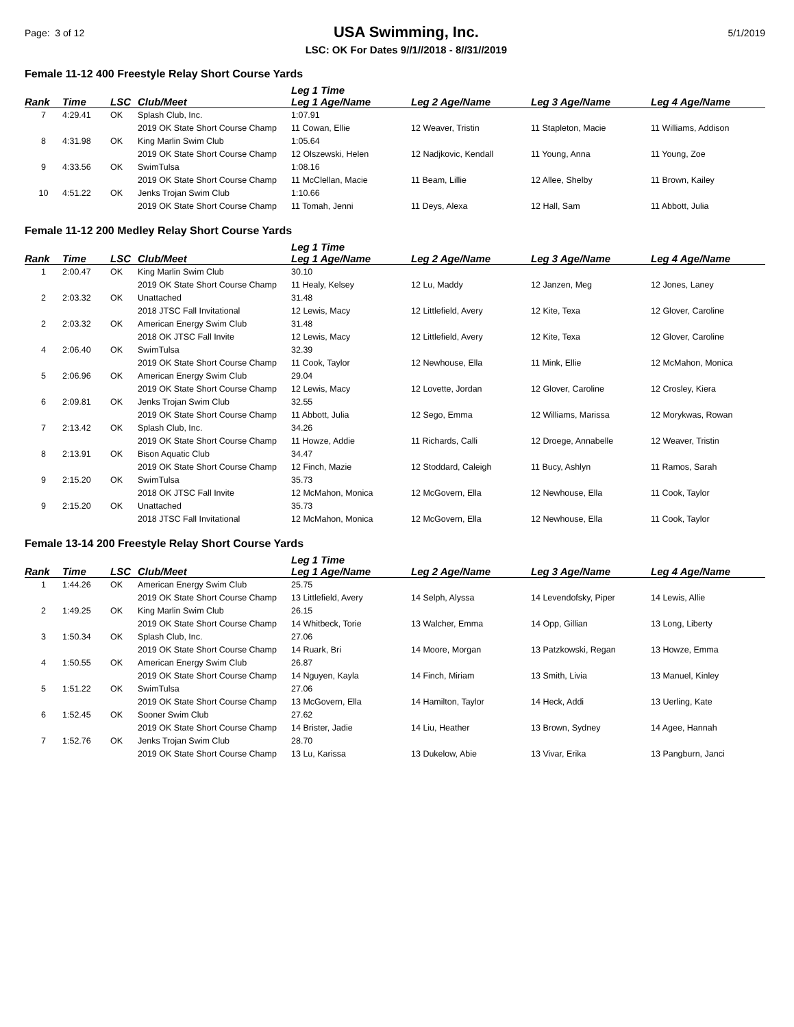Page: 3 of 12
USA Swimming, Inc.
LSC: OK For Dates 9//1//2018 - 8//31//2019
5/1/2019
Female 11-12 400 Freestyle Relay Short Course Yards
| | | | | Leg 1 Time | | | |
| --- | --- | --- | --- | --- | --- | --- | --- |
| Rank | Time | LSC | Club/Meet | Leg 1 Age/Name | Leg 2 Age/Name | Leg 3 Age/Name | Leg 4 Age/Name |
| 7 | 4:29.41 | OK | Splash Club, Inc. | 1:07.91 | | | |
| | | | 2019 OK State Short Course Champ | 11 Cowan, Ellie | 12 Weaver, Tristin | 11 Stapleton, Macie | 11 Williams, Addison |
| 8 | 4:31.98 | OK | King Marlin Swim Club | 1:05.64 | | | |
| | | | 2019 OK State Short Course Champ | 12 Olszewski, Helen | 12 Nadjkovic, Kendall | 11 Young, Anna | 11 Young, Zoe |
| 9 | 4:33.56 | OK | SwimTulsa | 1:08.16 | | | |
| | | | 2019 OK State Short Course Champ | 11 McClellan, Macie | 11 Beam, Lillie | 12 Allee, Shelby | 11 Brown, Kailey |
| 10 | 4:51.22 | OK | Jenks Trojan Swim Club | 1:10.66 | | | |
| | | | 2019 OK State Short Course Champ | 11 Tomah, Jenni | 11 Deys, Alexa | 12 Hall, Sam | 11 Abbott, Julia |
Female 11-12 200 Medley Relay Short Course Yards
| | | | | Leg 1 Time | | | |
| --- | --- | --- | --- | --- | --- | --- | --- |
| Rank | Time | LSC | Club/Meet | Leg 1 Age/Name | Leg 2 Age/Name | Leg 3 Age/Name | Leg 4 Age/Name |
| 1 | 2:00.47 | OK | King Marlin Swim Club | 30.10 | | | |
| | | | 2019 OK State Short Course Champ | 11 Healy, Kelsey | 12 Lu, Maddy | 12 Janzen, Meg | 12 Jones, Laney |
| 2 | 2:03.32 | OK | Unattached | 31.48 | | | |
| | | | 2018 JTSC Fall Invitational | 12 Lewis, Macy | 12 Littlefield, Avery | 12 Kite, Texa | 12 Glover, Caroline |
| 2 | 2:03.32 | OK | American Energy Swim Club | 31.48 | | | |
| | | | 2018 OK JTSC Fall Invite | 12 Lewis, Macy | 12 Littlefield, Avery | 12 Kite, Texa | 12 Glover, Caroline |
| 4 | 2:06.40 | OK | SwimTulsa | 32.39 | | | |
| | | | 2019 OK State Short Course Champ | 11 Cook, Taylor | 12 Newhouse, Ella | 11 Mink, Ellie | 12 McMahon, Monica |
| 5 | 2:06.96 | OK | American Energy Swim Club | 29.04 | | | |
| | | | 2019 OK State Short Course Champ | 12 Lewis, Macy | 12 Lovette, Jordan | 12 Glover, Caroline | 12 Crosley, Kiera |
| 6 | 2:09.81 | OK | Jenks Trojan Swim Club | 32.55 | | | |
| | | | 2019 OK State Short Course Champ | 11 Abbott, Julia | 12 Sego, Emma | 12 Williams, Marissa | 12 Morykwas, Rowan |
| 7 | 2:13.42 | OK | Splash Club, Inc. | 34.26 | | | |
| | | | 2019 OK State Short Course Champ | 11 Howze, Addie | 11 Richards, Calli | 12 Droege, Annabelle | 12 Weaver, Tristin |
| 8 | 2:13.91 | OK | Bison Aquatic Club | 34.47 | | | |
| | | | 2019 OK State Short Course Champ | 12 Finch, Mazie | 12 Stoddard, Caleigh | 11 Bucy, Ashlyn | 11 Ramos, Sarah |
| 9 | 2:15.20 | OK | SwimTulsa | 35.73 | | | |
| | | | 2018 OK JTSC Fall Invite | 12 McMahon, Monica | 12 McGovern, Ella | 12 Newhouse, Ella | 11 Cook, Taylor |
| 9 | 2:15.20 | OK | Unattached | 35.73 | | | |
| | | | 2018 JTSC Fall Invitational | 12 McMahon, Monica | 12 McGovern, Ella | 12 Newhouse, Ella | 11 Cook, Taylor |
Female 13-14 200 Freestyle Relay Short Course Yards
| | | | | Leg 1 Time | | | |
| --- | --- | --- | --- | --- | --- | --- | --- |
| Rank | Time | LSC | Club/Meet | Leg 1 Age/Name | Leg 2 Age/Name | Leg 3 Age/Name | Leg 4 Age/Name |
| 1 | 1:44.26 | OK | American Energy Swim Club | 25.75 | | | |
| | | | 2019 OK State Short Course Champ | 13 Littlefield, Avery | 14 Selph, Alyssa | 14 Levendofsky, Piper | 14 Lewis, Allie |
| 2 | 1:49.25 | OK | King Marlin Swim Club | 26.15 | | | |
| | | | 2019 OK State Short Course Champ | 14 Whitbeck, Torie | 13 Walcher, Emma | 14 Opp, Gillian | 13 Long, Liberty |
| 3 | 1:50.34 | OK | Splash Club, Inc. | 27.06 | | | |
| | | | 2019 OK State Short Course Champ | 14 Ruark, Bri | 14 Moore, Morgan | 13 Patzkowski, Regan | 13 Howze, Emma |
| 4 | 1:50.55 | OK | American Energy Swim Club | 26.87 | | | |
| | | | 2019 OK State Short Course Champ | 14 Nguyen, Kayla | 14 Finch, Miriam | 13 Smith, Livia | 13 Manuel, Kinley |
| 5 | 1:51.22 | OK | SwimTulsa | 27.06 | | | |
| | | | 2019 OK State Short Course Champ | 13 McGovern, Ella | 14 Hamilton, Taylor | 14 Heck, Addi | 13 Uerling, Kate |
| 6 | 1:52.45 | OK | Sooner Swim Club | 27.62 | | | |
| | | | 2019 OK State Short Course Champ | 14 Brister, Jadie | 14 Liu, Heather | 13 Brown, Sydney | 14 Agee, Hannah |
| 7 | 1:52.76 | OK | Jenks Trojan Swim Club | 28.70 | | | |
| | | | 2019 OK State Short Course Champ | 13 Lu, Karissa | 13 Dukelow, Abie | 13 Vivar, Erika | 13 Pangburn, Janci |